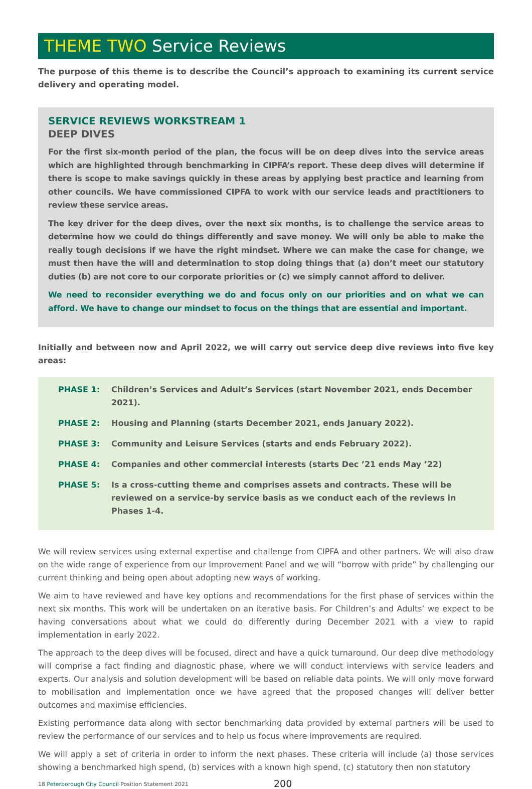THEME TWO Service Reviews
The purpose of this theme is to describe the Council’s approach to examining its current service delivery and operating model.
SERVICE REVIEWS WORKSTREAM 1
DEEP DIVES
For the first six-month period of the plan, the focus will be on deep dives into the service areas which are highlighted through benchmarking in CIPFA’s report. These deep dives will determine if there is scope to make savings quickly in these areas by applying best practice and learning from other councils. We have commissioned CIPFA to work with our service leads and practitioners to review these service areas.
The key driver for the deep dives, over the next six months, is to challenge the service areas to determine how we could do things differently and save money. We will only be able to make the really tough decisions if we have the right mindset. Where we can make the case for change, we must then have the will and determination to stop doing things that (a) don’t meet our statutory duties (b) are not core to our corporate priorities or (c) we simply cannot afford to deliver.
We need to reconsider everything we do and focus only on our priorities and on what we can afford. We have to change our mindset to focus on the things that are essential and important.
Initially and between now and April 2022, we will carry out service deep dive reviews into five key areas:
PHASE 1: Children’s Services and Adult’s Services (start November 2021, ends December 2021).
PHASE 2: Housing and Planning (starts December 2021, ends January 2022).
PHASE 3: Community and Leisure Services (starts and ends February 2022).
PHASE 4: Companies and other commercial interests (starts Dec ’21 ends May ’22)
PHASE 5: Is a cross-cutting theme and comprises assets and contracts. These will be reviewed on a service-by service basis as we conduct each of the reviews in Phases 1-4.
We will review services using external expertise and challenge from CIPFA and other partners. We will also draw on the wide range of experience from our Improvement Panel and we will “borrow with pride” by challenging our current thinking and being open about adopting new ways of working.
We aim to have reviewed and have key options and recommendations for the first phase of services within the next six months. This work will be undertaken on an iterative basis. For Children’s and Adults’ we expect to be having conversations about what we could do differently during December 2021 with a view to rapid implementation in early 2022.
The approach to the deep dives will be focused, direct and have a quick turnaround. Our deep dive methodology will comprise a fact finding and diagnostic phase, where we will conduct interviews with service leaders and experts. Our analysis and solution development will be based on reliable data points. We will only move forward to mobilisation and implementation once we have agreed that the proposed changes will deliver better outcomes and maximise efficiencies.
Existing performance data along with sector benchmarking data provided by external partners will be used to review the performance of our services and to help us focus where improvements are required.
We will apply a set of criteria in order to inform the next phases. These criteria will include (a) those services showing a benchmarked high spend, (b) services with a known high spend, (c) statutory then non statutory
18 Peterborough City Council Position Statement 2021 200